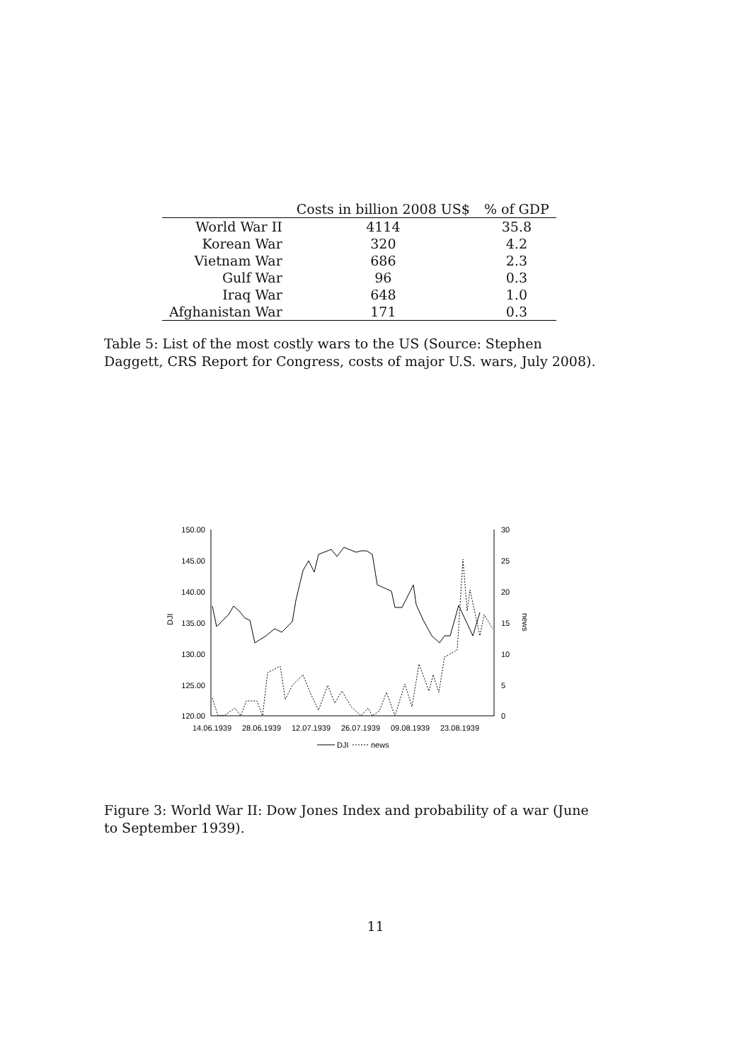| | Costs in billion 2008 US$ | % of GDP |
| --- | --- | --- |
| World War II | 4114 | 35.8 |
| Korean War | 320 | 4.2 |
| Vietnam War | 686 | 2.3 |
| Gulf War | 96 | 0.3 |
| Iraq War | 648 | 1.0 |
| Afghanistan War | 171 | 0.3 |
Table 5: List of the most costly wars to the US (Source: Stephen Daggett, CRS Report for Congress, costs of major U.S. wars, July 2008).
150.00
145.00
140.00
135.00
130.00
125.00
120.00
30
25
20
15
10
5
0
DJI
news
14.06.1939
28.06.1939
12.07.1939
26.07.1939
09.08.1939
23.08.1939
DJI
news
Figure 3: World War II: Dow Jones Index and probability of a war (June to September 1939).
11